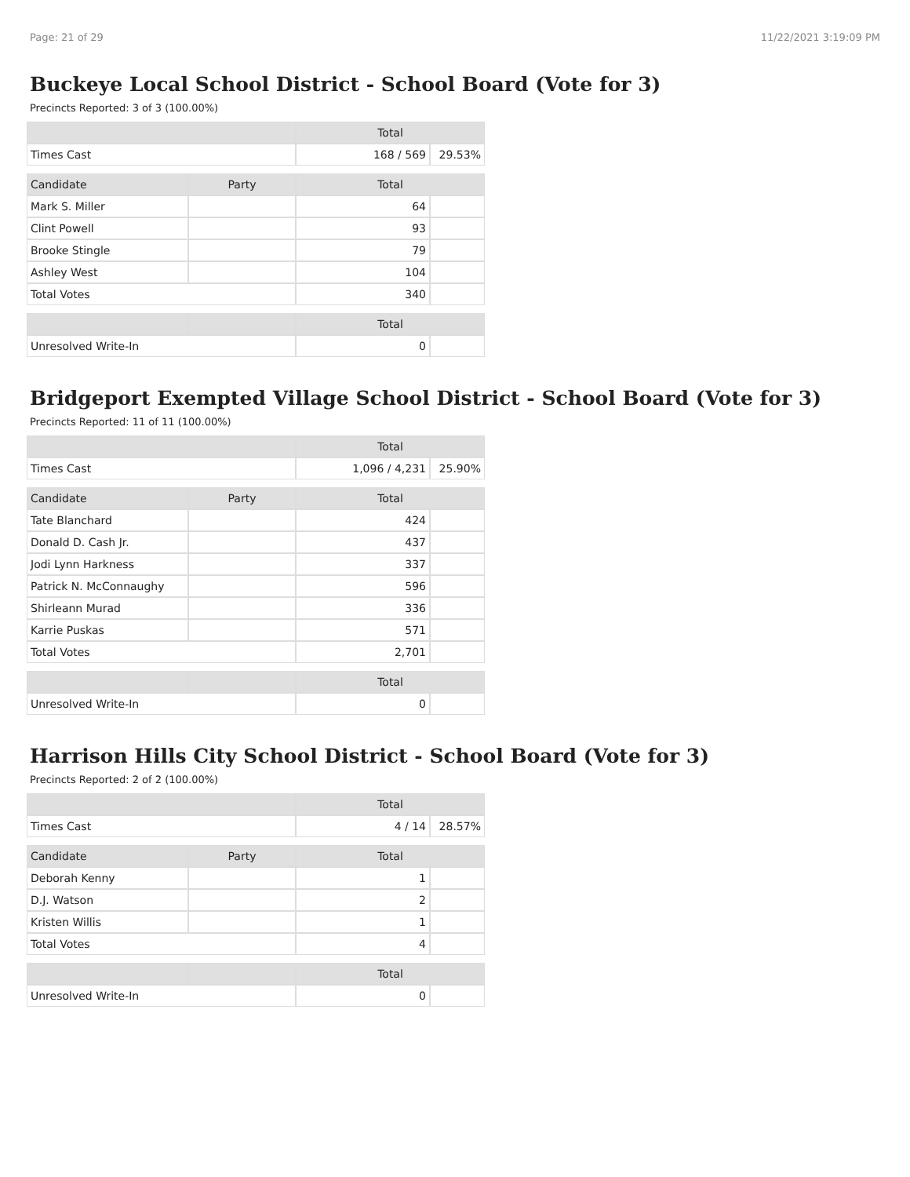Page: 21 of 29 11/22/2021 3:19:09 PM
Buckeye Local School District - School Board (Vote for 3)
Precincts Reported: 3 of 3 (100.00%)
| | | Total | |
| --- | --- | --- | --- |
| Times Cast | | 168 / 569 | 29.53% |
| Candidate | Party | Total | |
| Mark S. Miller | | 64 | |
| Clint Powell | | 93 | |
| Brooke Stingle | | 79 | |
| Ashley West | | 104 | |
| Total Votes | | 340 | |
| | | Total | |
| Unresolved Write-In | | 0 | |
Bridgeport Exempted Village School District - School Board (Vote for 3)
Precincts Reported: 11 of 11 (100.00%)
| | | Total | |
| --- | --- | --- | --- |
| Times Cast | | 1,096 / 4,231 | 25.90% |
| Candidate | Party | Total | |
| Tate Blanchard | | 424 | |
| Donald D. Cash Jr. | | 437 | |
| Jodi Lynn Harkness | | 337 | |
| Patrick N. McConnaughy | | 596 | |
| Shirleann Murad | | 336 | |
| Karrie Puskas | | 571 | |
| Total Votes | | 2,701 | |
| | | Total | |
| Unresolved Write-In | | 0 | |
Harrison Hills City School District - School Board (Vote for 3)
Precincts Reported: 2 of 2 (100.00%)
| | | Total | |
| --- | --- | --- | --- |
| Times Cast | | 4 / 14 | 28.57% |
| Candidate | Party | Total | |
| Deborah Kenny | | 1 | |
| D.J. Watson | | 2 | |
| Kristen Willis | | 1 | |
| Total Votes | | 4 | |
| | | Total | |
| Unresolved Write-In | | 0 | |